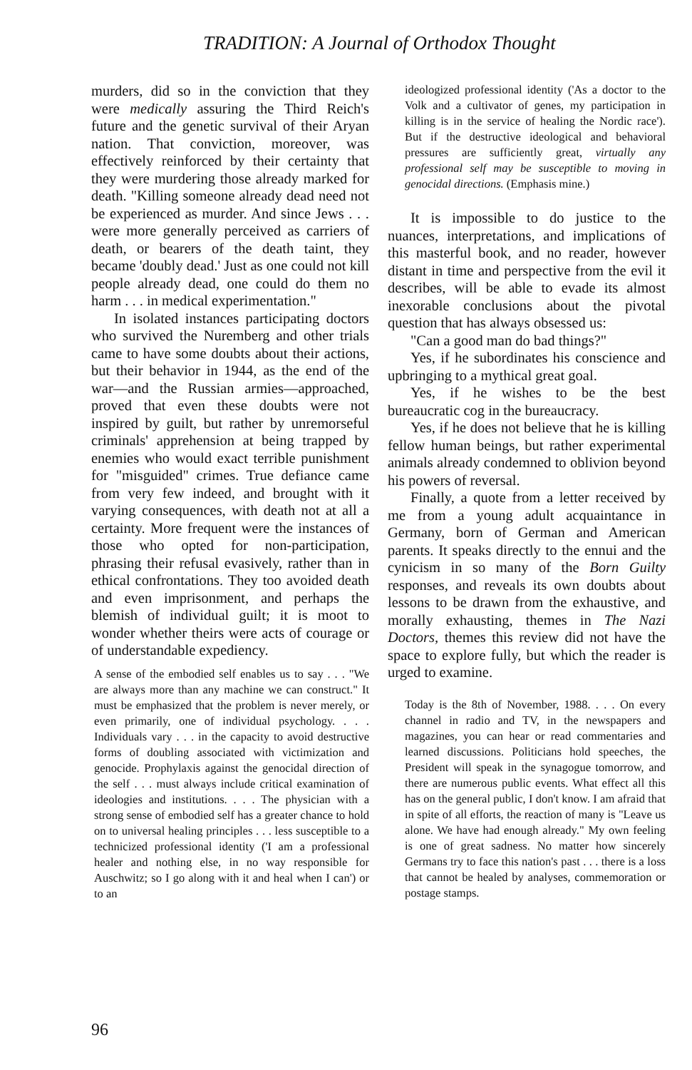TRADITION: A Journal of Orthodox Thought
murders, did so in the conviction that they were medically assuring the Third Reich's future and the genetic survival of their Aryan nation. That conviction, moreover, was effectively reinforced by their certainty that they were murdering those already marked for death. "Killing someone already dead need not be experienced as murder. And since Jews . . . were more generally perceived as carriers of death, or bearers of the death taint, they became 'doubly dead.' Just as one could not kill people already dead, one could do them no harm . . . in medical experimentation."
In isolated instances participating doctors who survived the Nuremberg and other trials came to have some doubts about their actions, but their behavior in 1944, as the end of the war—and the Russian armies—approached, proved that even these doubts were not inspired by guilt, but rather by unremorseful criminals' apprehension at being trapped by enemies who would exact terrible punishment for "misguided" crimes. True defiance came from very few indeed, and brought with it varying consequences, with death not at all a certainty. More frequent were the instances of those who opted for non-participation, phrasing their refusal evasively, rather than in ethical confrontations. They too avoided death and even imprisonment, and perhaps the blemish of individual guilt; it is moot to wonder whether theirs were acts of courage or of understandable expediency.
A sense of the embodied self enables us to say . . . "We are always more than any machine we can construct." It must be emphasized that the problem is never merely, or even primarily, one of individual psychology. . . . Individuals vary . . . in the capacity to avoid destructive forms of doubling associated with victimization and genocide. Prophylaxis against the genocidal direction of the self . . . must always include critical examination of ideologies and institutions. . . . The physician with a strong sense of embodied self has a greater chance to hold on to universal healing principles . . . less susceptible to a technicized professional identity ('I am a professional healer and nothing else, in no way responsible for Auschwitz; so I go along with it and heal when I can') or to an
ideologized professional identity ('As a doctor to the Volk and a cultivator of genes, my participation in killing is in the service of healing the Nordic race'). But if the destructive ideological and behavioral pressures are sufficiently great, virtually any professional self may be susceptible to moving in genocidal directions. (Emphasis mine.)
It is impossible to do justice to the nuances, interpretations, and implications of this masterful book, and no reader, however distant in time and perspective from the evil it describes, will be able to evade its almost inexorable conclusions about the pivotal question that has always obsessed us:
"Can a good man do bad things?"
Yes, if he subordinates his conscience and upbringing to a mythical great goal.
Yes, if he wishes to be the best bureaucratic cog in the bureaucracy.
Yes, if he does not believe that he is killing fellow human beings, but rather experimental animals already condemned to oblivion beyond his powers of reversal.
Finally, a quote from a letter received by me from a young adult acquaintance in Germany, born of German and American parents. It speaks directly to the ennui and the cynicism in so many of the Born Guilty responses, and reveals its own doubts about lessons to be drawn from the exhaustive, and morally exhausting, themes in The Nazi Doctors, themes this review did not have the space to explore fully, but which the reader is urged to examine.
Today is the 8th of November, 1988. . . . On every channel in radio and TV, in the newspapers and magazines, you can hear or read commentaries and learned discussions. Politicians hold speeches, the President will speak in the synagogue tomorrow, and there are numerous public events. What effect all this has on the general public, I don't know. I am afraid that in spite of all efforts, the reaction of many is "Leave us alone. We have had enough already." My own feeling is one of great sadness. No matter how sincerely Germans try to face this nation's past . . . there is a loss that cannot be healed by analyses, commemoration or postage stamps.
96